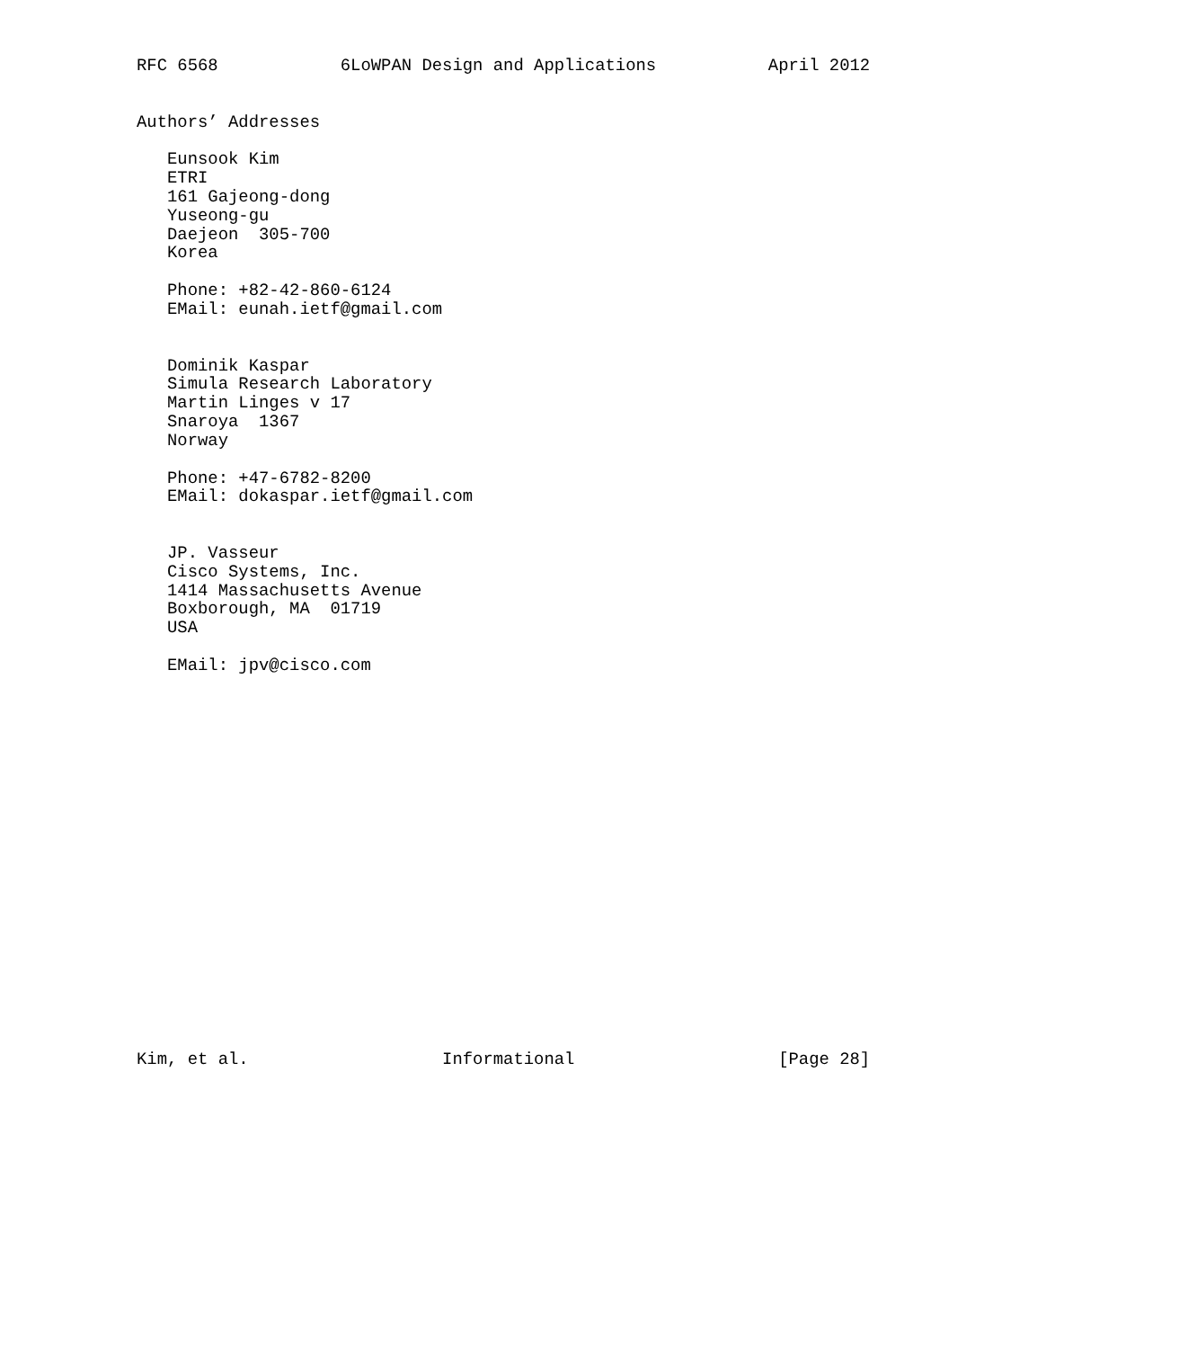RFC 6568            6LoWPAN Design and Applications           April 2012


Authors’ Addresses

   Eunsook Kim
   ETRI
   161 Gajeong-dong
   Yuseong-gu
   Daejeon  305-700
   Korea

   Phone: +82-42-860-6124
   EMail: eunah.ietf@gmail.com


   Dominik Kaspar
   Simula Research Laboratory
   Martin Linges v 17
   Snaroya  1367
   Norway

   Phone: +47-6782-8200
   EMail: dokaspar.ietf@gmail.com


   JP. Vasseur
   Cisco Systems, Inc.
   1414 Massachusetts Avenue
   Boxborough, MA  01719
   USA

   EMail: jpv@cisco.com




















Kim, et al.                   Informational                    [Page 28]